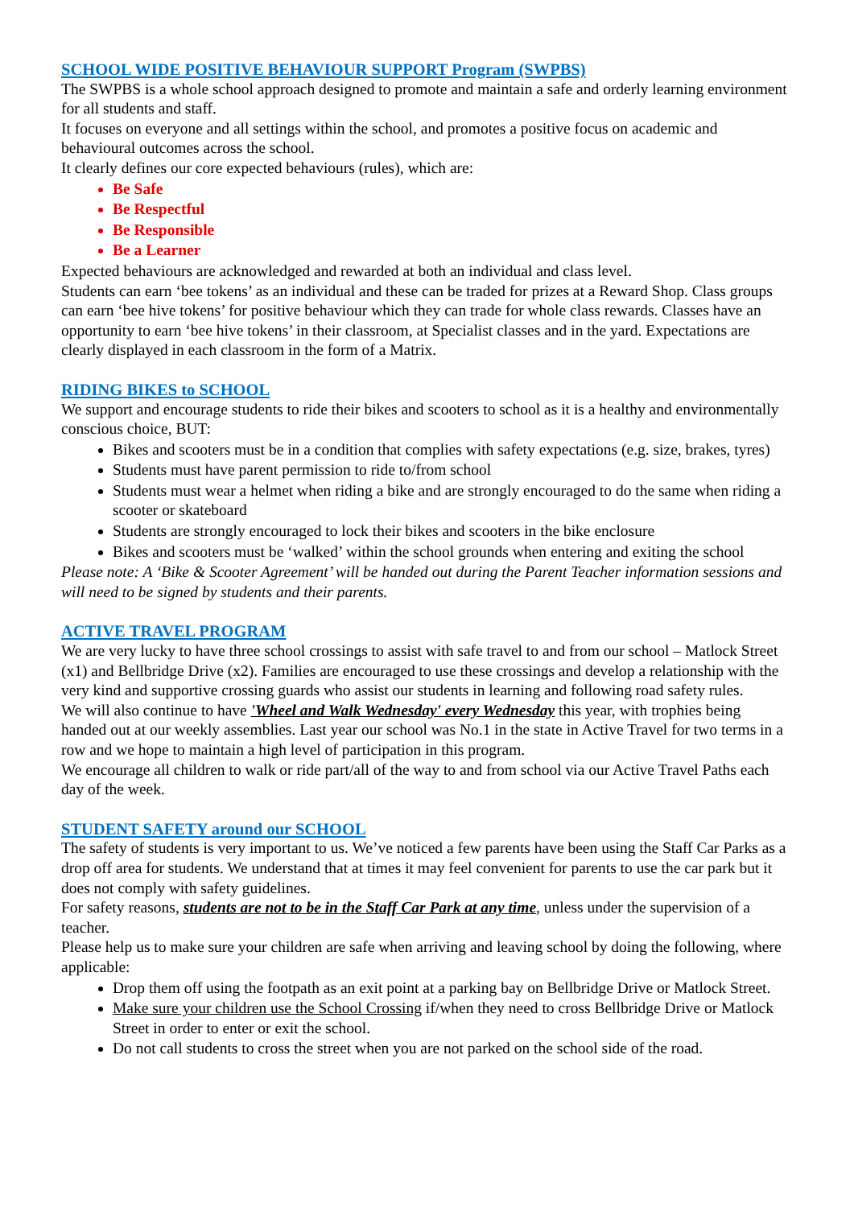SCHOOL WIDE POSITIVE BEHAVIOUR SUPPORT Program (SWPBS)
The SWPBS is a whole school approach designed to promote and maintain a safe and orderly learning environment for all students and staff.
It focuses on everyone and all settings within the school, and promotes a positive focus on academic and behavioural outcomes across the school.
It clearly defines our core expected behaviours (rules), which are:
Be Safe
Be Respectful
Be Responsible
Be a Learner
Expected behaviours are acknowledged and rewarded at both an individual and class level.
Students can earn ‘bee tokens’ as an individual and these can be traded for prizes at a Reward Shop. Class groups can earn ‘bee hive tokens’ for positive behaviour which they can trade for whole class rewards. Classes have an opportunity to earn ‘bee hive tokens’ in their classroom, at Specialist classes and in the yard. Expectations are clearly displayed in each classroom in the form of a Matrix.
RIDING BIKES to SCHOOL
We support and encourage students to ride their bikes and scooters to school as it is a healthy and environmentally conscious choice, BUT:
Bikes and scooters must be in a condition that complies with safety expectations (e.g. size, brakes, tyres)
Students must have parent permission to ride to/from school
Students must wear a helmet when riding a bike and are strongly encouraged to do the same when riding a scooter or skateboard
Students are strongly encouraged to lock their bikes and scooters in the bike enclosure
Bikes and scooters must be ‘walked’ within the school grounds when entering and exiting the school
Please note: A ‘Bike & Scooter Agreement’ will be handed out during the Parent Teacher information sessions and will need to be signed by students and their parents.
ACTIVE TRAVEL PROGRAM
We are very lucky to have three school crossings to assist with safe travel to and from our school – Matlock Street (x1) and Bellbridge Drive (x2). Families are encouraged to use these crossings and develop a relationship with the very kind and supportive crossing guards who assist our students in learning and following road safety rules.
We will also continue to have 'Wheel and Walk Wednesday' every Wednesday this year, with trophies being handed out at our weekly assemblies. Last year our school was No.1 in the state in Active Travel for two terms in a row and we hope to maintain a high level of participation in this program.
We encourage all children to walk or ride part/all of the way to and from school via our Active Travel Paths each day of the week.
STUDENT SAFETY around our SCHOOL
The safety of students is very important to us. We’ve noticed a few parents have been using the Staff Car Parks as a drop off area for students. We understand that at times it may feel convenient for parents to use the car park but it does not comply with safety guidelines.
For safety reasons, students are not to be in the Staff Car Park at any time, unless under the supervision of a teacher.
Please help us to make sure your children are safe when arriving and leaving school by doing the following, where applicable:
Drop them off using the footpath as an exit point at a parking bay on Bellbridge Drive or Matlock Street.
Make sure your children use the School Crossing if/when they need to cross Bellbridge Drive or Matlock Street in order to enter or exit the school.
Do not call students to cross the street when you are not parked on the school side of the road.